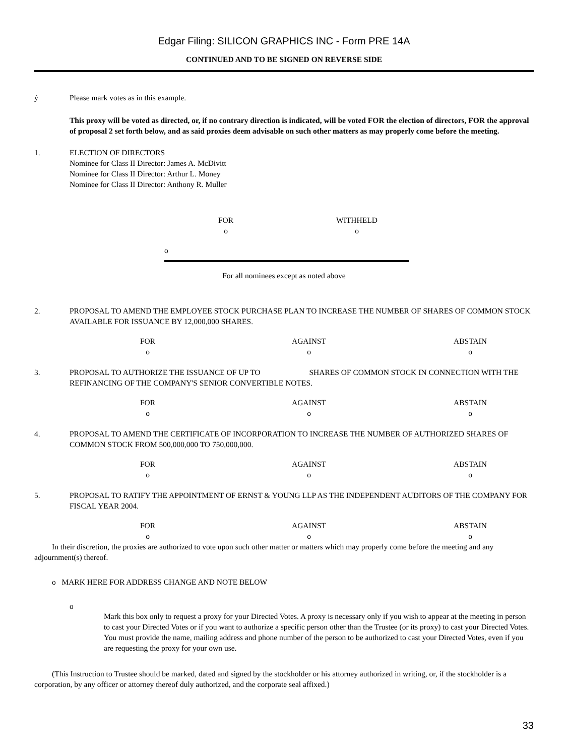Edgar Filing: SILICON GRAPHICS INC - Form PRE 14A
CONTINUED AND TO BE SIGNED ON REVERSE SIDE
ý Please mark votes as in this example.
This proxy will be voted as directed, or, if no contrary direction is indicated, will be voted FOR the election of directors, FOR the approval of proposal 2 set forth below, and as said proxies deem advisable on such other matters as may properly come before the meeting.
1. ELECTION OF DIRECTORS
Nominee for Class II Director: James A. McDivitt
Nominee for Class II Director: Arthur L. Money
Nominee for Class II Director: Anthony R. Muller
FOR
o
WITHHELD
o
o
For all nominees except as noted above
2. PROPOSAL TO AMEND THE EMPLOYEE STOCK PURCHASE PLAN TO INCREASE THE NUMBER OF SHARES OF COMMON STOCK AVAILABLE FOR ISSUANCE BY 12,000,000 SHARES.
FOR
o
AGAINST
o
ABSTAIN
o
3. PROPOSAL TO AUTHORIZE THE ISSUANCE OF UP TO SHARES OF COMMON STOCK IN CONNECTION WITH THE REFINANCING OF THE COMPANY'S SENIOR CONVERTIBLE NOTES.
FOR
o
AGAINST
o
ABSTAIN
o
4. PROPOSAL TO AMEND THE CERTIFICATE OF INCORPORATION TO INCREASE THE NUMBER OF AUTHORIZED SHARES OF COMMON STOCK FROM 500,000,000 TO 750,000,000.
FOR
o
AGAINST
o
ABSTAIN
o
5. PROPOSAL TO RATIFY THE APPOINTMENT OF ERNST & YOUNG LLP AS THE INDEPENDENT AUDITORS OF THE COMPANY FOR FISCAL YEAR 2004.
FOR
o
AGAINST
o
ABSTAIN
o
In their discretion, the proxies are authorized to vote upon such other matter or matters which may properly come before the meeting and any adjournment(s) thereof.
o MARK HERE FOR ADDRESS CHANGE AND NOTE BELOW
o
Mark this box only to request a proxy for your Directed Votes. A proxy is necessary only if you wish to appear at the meeting in person to cast your Directed Votes or if you want to authorize a specific person other than the Trustee (or its proxy) to cast your Directed Votes. You must provide the name, mailing address and phone number of the person to be authorized to cast your Directed Votes, even if you are requesting the proxy for your own use.
(This Instruction to Trustee should be marked, dated and signed by the stockholder or his attorney authorized in writing, or, if the stockholder is a corporation, by any officer or attorney thereof duly authorized, and the corporate seal affixed.)
33